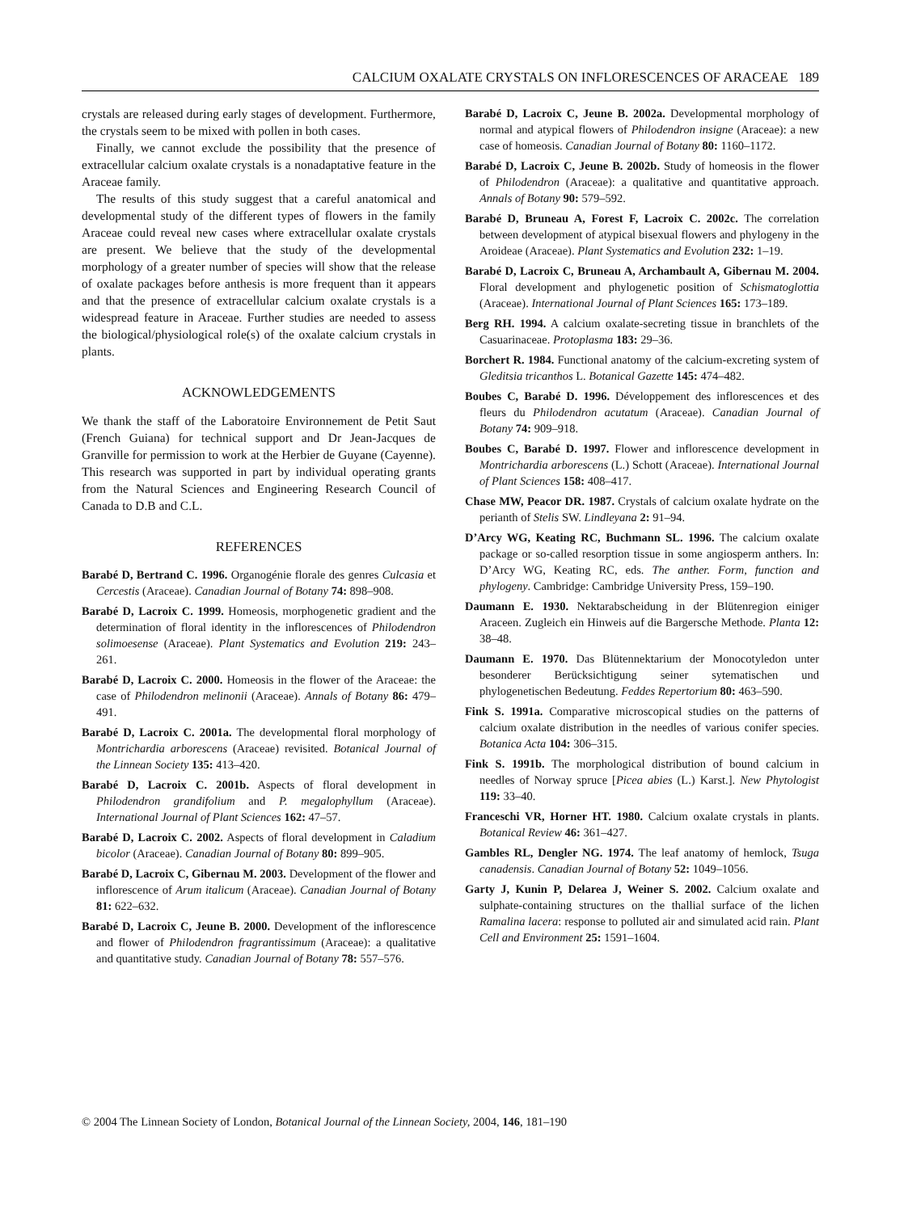CALCIUM OXALATE CRYSTALS ON INFLORESCENCES OF ARACEAE 189
crystals are released during early stages of development. Furthermore, the crystals seem to be mixed with pollen in both cases.
Finally, we cannot exclude the possibility that the presence of extracellular calcium oxalate crystals is a nonadaptative feature in the Araceae family.
The results of this study suggest that a careful anatomical and developmental study of the different types of flowers in the family Araceae could reveal new cases where extracellular oxalate crystals are present. We believe that the study of the developmental morphology of a greater number of species will show that the release of oxalate packages before anthesis is more frequent than it appears and that the presence of extracellular calcium oxalate crystals is a widespread feature in Araceae. Further studies are needed to assess the biological/physiological role(s) of the oxalate calcium crystals in plants.
ACKNOWLEDGEMENTS
We thank the staff of the Laboratoire Environnement de Petit Saut (French Guiana) for technical support and Dr Jean-Jacques de Granville for permission to work at the Herbier de Guyane (Cayenne). This research was supported in part by individual operating grants from the Natural Sciences and Engineering Research Council of Canada to D.B and C.L.
REFERENCES
Barabé D, Bertrand C. 1996. Organogénie florale des genres Culcasia et Cercestis (Araceae). Canadian Journal of Botany 74: 898–908.
Barabé D, Lacroix C. 1999. Homeosis, morphogenetic gradient and the determination of floral identity in the inflorescences of Philodendron solimoesense (Araceae). Plant Systematics and Evolution 219: 243–261.
Barabé D, Lacroix C. 2000. Homeosis in the flower of the Araceae: the case of Philodendron melinonii (Araceae). Annals of Botany 86: 479–491.
Barabé D, Lacroix C. 2001a. The developmental floral morphology of Montrichardia arborescens (Araceae) revisited. Botanical Journal of the Linnean Society 135: 413–420.
Barabé D, Lacroix C. 2001b. Aspects of floral development in Philodendron grandifolium and P. megalophyllum (Araceae). International Journal of Plant Sciences 162: 47–57.
Barabé D, Lacroix C. 2002. Aspects of floral development in Caladium bicolor (Araceae). Canadian Journal of Botany 80: 899–905.
Barabé D, Lacroix C, Gibernau M. 2003. Development of the flower and inflorescence of Arum italicum (Araceae). Canadian Journal of Botany 81: 622–632.
Barabé D, Lacroix C, Jeune B. 2000. Development of the inflorescence and flower of Philodendron fragrantissimum (Araceae): a qualitative and quantitative study. Canadian Journal of Botany 78: 557–576.
Barabé D, Lacroix C, Jeune B. 2002a. Developmental morphology of normal and atypical flowers of Philodendron insigne (Araceae): a new case of homeosis. Canadian Journal of Botany 80: 1160–1172.
Barabé D, Lacroix C, Jeune B. 2002b. Study of homeosis in the flower of Philodendron (Araceae): a qualitative and quantitative approach. Annals of Botany 90: 579–592.
Barabé D, Bruneau A, Forest F, Lacroix C. 2002c. The correlation between development of atypical bisexual flowers and phylogeny in the Aroideae (Araceae). Plant Systematics and Evolution 232: 1–19.
Barabé D, Lacroix C, Bruneau A, Archambault A, Gibernau M. 2004. Floral development and phylogenetic position of Schismatoglottia (Araceae). International Journal of Plant Sciences 165: 173–189.
Berg RH. 1994. A calcium oxalate-secreting tissue in branchlets of the Casuarinaceae. Protoplasma 183: 29–36.
Borchert R. 1984. Functional anatomy of the calcium-excreting system of Gleditsia tricanthos L. Botanical Gazette 145: 474–482.
Boubes C, Barabé D. 1996. Développement des inflorescences et des fleurs du Philodendron acutatum (Araceae). Canadian Journal of Botany 74: 909–918.
Boubes C, Barabé D. 1997. Flower and inflorescence development in Montrichardia arborescens (L.) Schott (Araceae). International Journal of Plant Sciences 158: 408–417.
Chase MW, Peacor DR. 1987. Crystals of calcium oxalate hydrate on the perianth of Stelis SW. Lindleyana 2: 91–94.
D’Arcy WG, Keating RC, Buchmann SL. 1996. The calcium oxalate package or so-called resorption tissue in some angiosperm anthers. In: D’Arcy WG, Keating RC, eds. The anther. Form, function and phylogeny. Cambridge: Cambridge University Press, 159–190.
Daumann E. 1930. Nektarabscheidung in der Blütenregion einiger Araceen. Zugleich ein Hinweis auf die Bargersche Methode. Planta 12: 38–48.
Daumann E. 1970. Das Blütennektarium der Monocotyledon unter besonderer Berücksichtigung seiner sytematischen und phylogenetischen Bedeutung. Feddes Repertorium 80: 463–590.
Fink S. 1991a. Comparative microscopical studies on the patterns of calcium oxalate distribution in the needles of various conifer species. Botanica Acta 104: 306–315.
Fink S. 1991b. The morphological distribution of bound calcium in needles of Norway spruce [Picea abies (L.) Karst.]. New Phytologist 119: 33–40.
Franceschi VR, Horner HT. 1980. Calcium oxalate crystals in plants. Botanical Review 46: 361–427.
Gambles RL, Dengler NG. 1974. The leaf anatomy of hemlock, Tsuga canadensis. Canadian Journal of Botany 52: 1049–1056.
Garty J, Kunin P, Delarea J, Weiner S. 2002. Calcium oxalate and sulphate-containing structures on the thallial surface of the lichen Ramalina lacera: response to polluted air and simulated acid rain. Plant Cell and Environment 25: 1591–1604.
© 2004 The Linnean Society of London, Botanical Journal of the Linnean Society, 2004, 146, 181–190